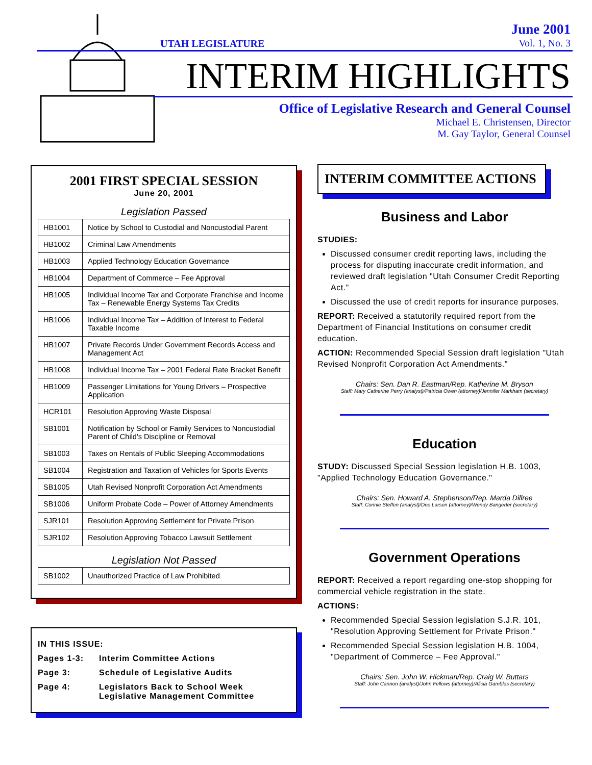UTAH LEGISLATURE
June 2001
Vol. 1, No. 3
INTERIM HIGHLIGHTS
Office of Legislative Research and General Counsel
Michael E. Christensen, Director
M. Gay Taylor, General Counsel
2001 FIRST SPECIAL SESSION
June 20, 2001
Legislation Passed
| HB1001 | Notice by School to Custodial and Noncustodial Parent |
| HB1002 | Criminal Law Amendments |
| HB1003 | Applied Technology Education Governance |
| HB1004 | Department of Commerce – Fee Approval |
| HB1005 | Individual Income Tax and Corporate Franchise and Income Tax – Renewable Energy Systems Tax Credits |
| HB1006 | Individual Income Tax – Addition of Interest to Federal Taxable Income |
| HB1007 | Private Records Under Government Records Access and Management Act |
| HB1008 | Individual Income Tax – 2001 Federal Rate Bracket Benefit |
| HB1009 | Passenger Limitations for Young Drivers – Prospective Application |
| HCR101 | Resolution Approving Waste Disposal |
| SB1001 | Notification by School or Family Services to Noncustodial Parent of Child's Discipline or Removal |
| SB1003 | Taxes on Rentals of Public Sleeping Accommodations |
| SB1004 | Registration and Taxation of Vehicles for Sports Events |
| SB1005 | Utah Revised Nonprofit Corporation Act Amendments |
| SB1006 | Uniform Probate Code – Power of Attorney Amendments |
| SJR101 | Resolution Approving Settlement for Private Prison |
| SJR102 | Resolution Approving Tobacco Lawsuit Settlement |
Legislation Not Passed
| SB1002 | Unauthorized Practice of Law Prohibited |
IN THIS ISSUE:
Pages 1-3: Interim Committee Actions
Page 3: Schedule of Legislative Audits
Page 4: Legislators Back to School Week
Legislative Management Committee
INTERIM COMMITTEE ACTIONS
Business and Labor
STUDIES:
Discussed consumer credit reporting laws, including the process for disputing inaccurate credit information, and reviewed draft legislation "Utah Consumer Credit Reporting Act."
Discussed the use of credit reports for insurance purposes.
REPORT: Received a statutorily required report from the Department of Financial Institutions on consumer credit education.
ACTION: Recommended Special Session draft legislation "Utah Revised Nonprofit Corporation Act Amendments."
Chairs: Sen. Dan R. Eastman/Rep. Katherine M. Bryson
Staff: Mary Catherine Perry (analyst)/Patricia Owen (attorney)/Jennifer Markham (secretary)
Education
STUDY: Discussed Special Session legislation H.B. 1003, "Applied Technology Education Governance."
Chairs: Sen. Howard A. Stephenson/Rep. Marda Dillree
Staff: Connie Steffen (analyst)/Dee Larsen (attorney)/Wendy Bangerter (secretary)
Government Operations
REPORT: Received a report regarding one-stop shopping for commercial vehicle registration in the state.
ACTIONS:
Recommended Special Session legislation S.J.R. 101, "Resolution Approving Settlement for Private Prison."
Recommended Special Session legislation H.B. 1004, "Department of Commerce – Fee Approval."
Chairs: Sen. John W. Hickman/Rep. Craig W. Buttars
Staff: John Cannon (analyst)/John Fellows (attorney)/Alicia Gambles (secretary)